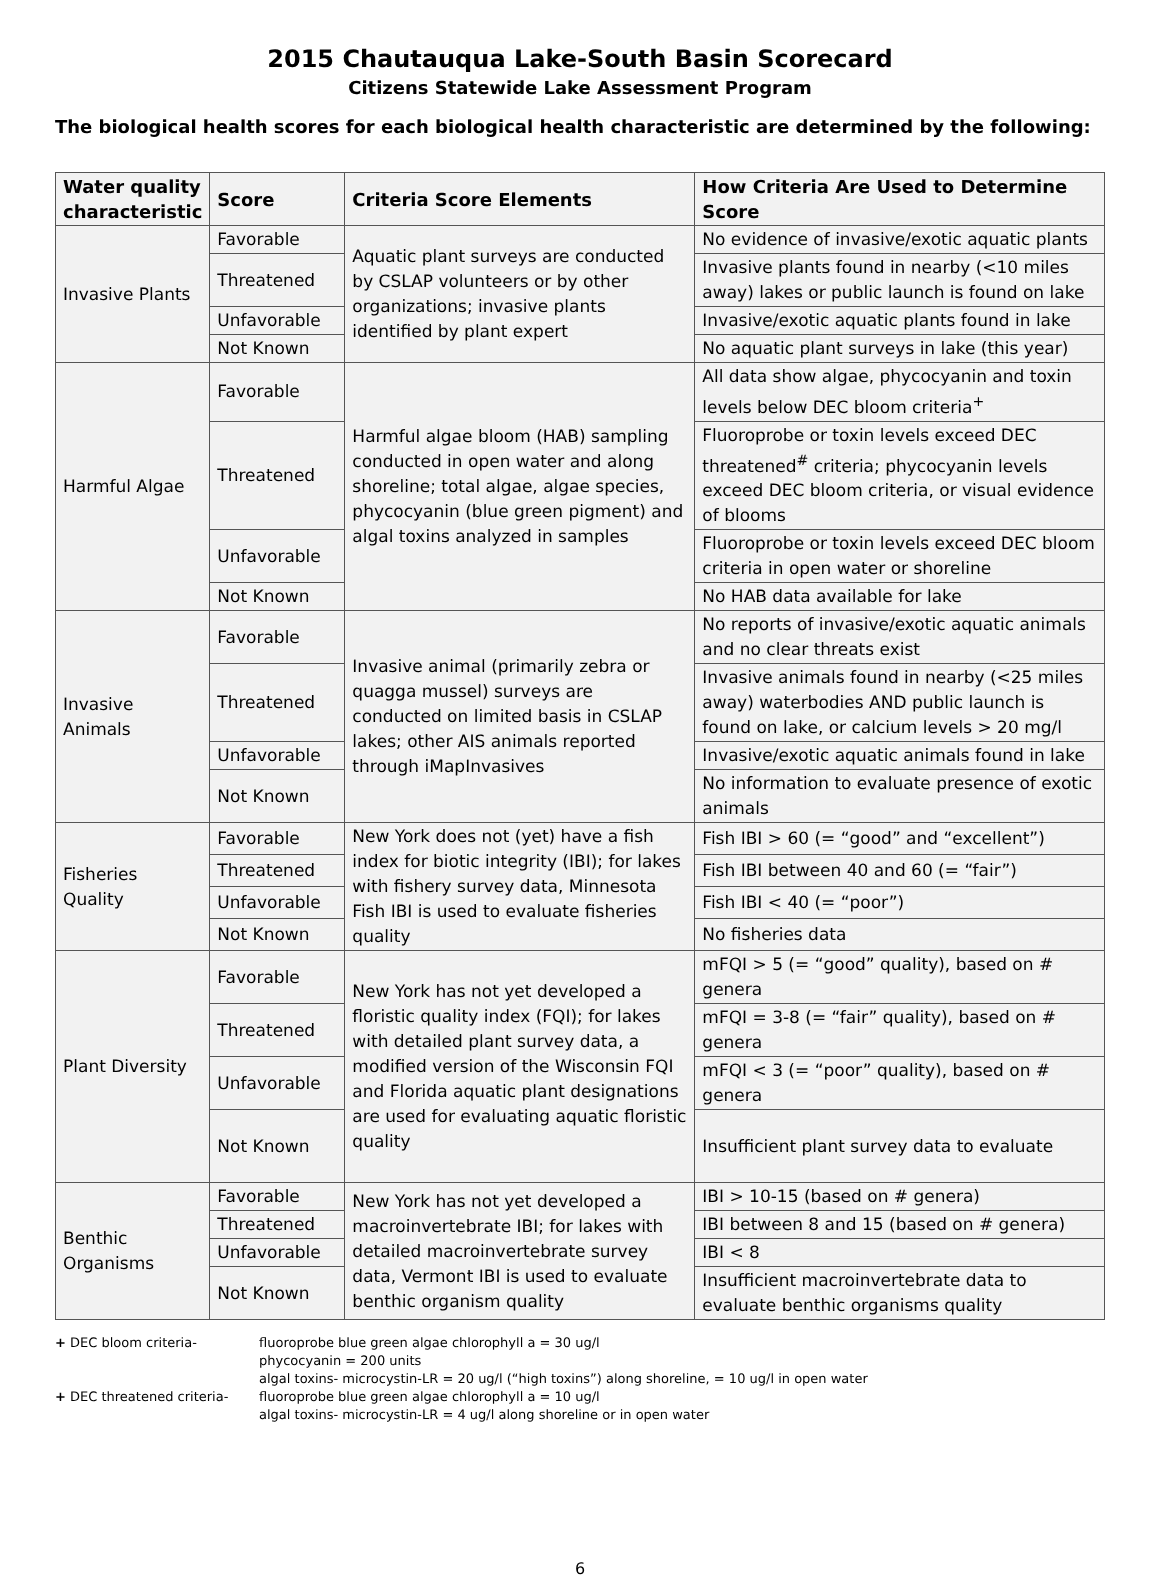2015 Chautauqua Lake-South Basin Scorecard
Citizens Statewide Lake Assessment Program
The biological health scores for each biological health characteristic are determined by the following:
| Water quality characteristic | Score | Criteria Score Elements | How Criteria Are Used to Determine Score |
| --- | --- | --- | --- |
| Invasive Plants | Favorable | Aquatic plant surveys are conducted by CSLAP volunteers or by other organizations; invasive plants identified by plant expert | No evidence of invasive/exotic aquatic plants |
| | Threatened | | Invasive plants found in nearby (<10 miles away) lakes or public launch is found on lake |
| | Unfavorable | | Invasive/exotic aquatic plants found in lake |
| | Not Known | | No aquatic plant surveys in lake (this year) |
| Harmful Algae | Favorable | Harmful algae bloom (HAB) sampling conducted in open water and along shoreline; total algae, algae species, phycocyanin (blue green pigment) and algal toxins analyzed in samples | All data show algae, phycocyanin and toxin levels below DEC bloom criteria<sup>+</sup> |
| | Threatened | | Fluoroprobe or toxin levels exceed DEC threatened<sup>#</sup> criteria; phycocyanin levels exceed DEC bloom criteria, or visual evidence of blooms |
| | Unfavorable | | Fluoroprobe or toxin levels exceed DEC bloom criteria in open water or shoreline |
| | Not Known | | No HAB data available for lake |
| Invasive Animals | Favorable | Invasive animal (primarily zebra or quagga mussel) surveys are conducted on limited basis in CSLAP lakes; other AIS animals reported through iMapInvasives | No reports of invasive/exotic aquatic animals and no clear threats exist |
| | Threatened | | Invasive animals found in nearby (<25 miles away) waterbodies AND public launch is found on lake, or calcium levels > 20 mg/l |
| | Unfavorable | | Invasive/exotic aquatic animals found in lake |
| | Not Known | | No information to evaluate presence of exotic animals |
| Fisheries Quality | Favorable | New York does not (yet) have a fish index for biotic integrity (IBI); for lakes with fishery survey data, Minnesota Fish IBI is used to evaluate fisheries quality | Fish IBI > 60 (= “good” and “excellent”) |
| | Threatened | | Fish IBI between 40 and 60 (= “fair”) |
| | Unfavorable | | Fish IBI < 40 (= “poor”) |
| | Not Known | | No fisheries data |
| Plant Diversity | Favorable | New York has not yet developed a floristic quality index (FQI); for lakes with detailed plant survey data, a modified version of the Wisconsin FQI and Florida aquatic plant designations are used for evaluating aquatic floristic quality | mFQI > 5 (= “good” quality), based on # genera |
| | Threatened | | mFQI = 3-8 (= “fair” quality), based on # genera |
| | Unfavorable | | mFQI < 3 (= “poor” quality), based on # genera |
| | Not Known | | Insufficient plant survey data to evaluate |
| Benthic Organisms | Favorable | New York has not yet developed a macroinvertebrate IBI; for lakes with detailed macroinvertebrate survey data, Vermont IBI is used to evaluate benthic organism quality | IBI > 10-15 (based on # genera) |
| | Threatened | | IBI between 8 and 15 (based on # genera) |
| | Unfavorable | | IBI < 8 |
| | Not Known | | Insufficient macroinvertebrate data to evaluate benthic organisms quality |
+ DEC bloom criteria- fluoroprobe blue green algae chlorophyll a = 30 ug/l
phycocyanin = 200 units
algal toxins- microcystin-LR = 20 ug/l (“high toxins”) along shoreline, = 10 ug/l in open water
+ DEC threatened criteria- fluoroprobe blue green algae chlorophyll a = 10 ug/l
algal toxins- microcystin-LR = 4 ug/l along shoreline or in open water
6